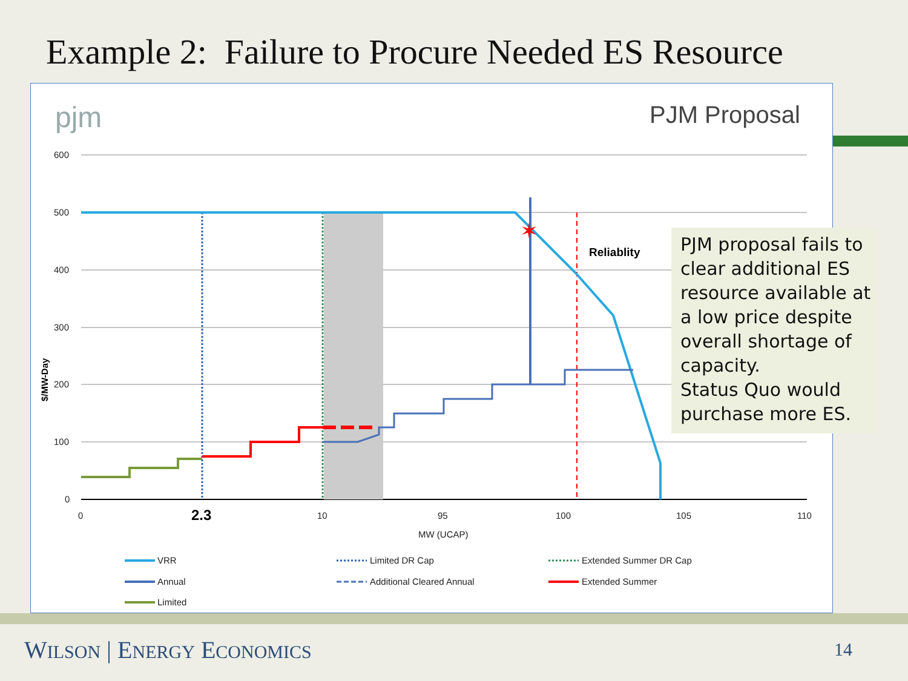Example 2: Failure to Procure Needed ES Resource
pjm
PJM Proposal
600
500
400
300
200
100
0
0
10
95
100
105
110
MW (UCAP)
2.3
$/MW-Day
✶
Reliablity
VRR
Annual
Limited
Limited DR Cap
Additional Cleared Annual
Extended Summer DR Cap
Extended Summer
PJM proposal fails to clear additional ES resource available at a low price despite overall shortage of capacity.
Status Quo would purchase more ES.
WILSON | ENERGY ECONOMICS 14